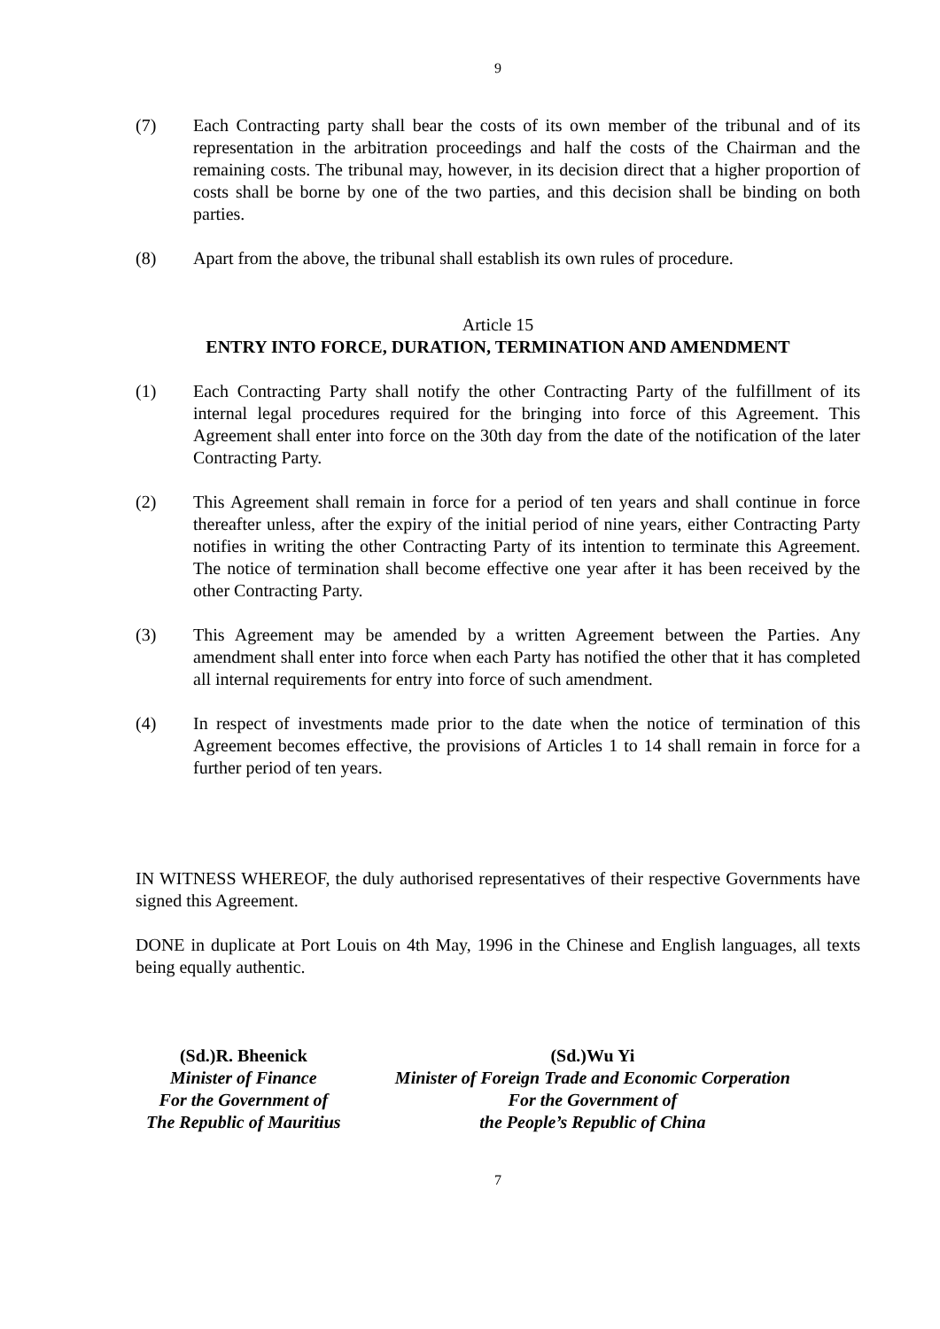9
(7) Each Contracting party shall bear the costs of its own member of the tribunal and of its representation in the arbitration proceedings and half the costs of the Chairman and the remaining costs. The tribunal may, however, in its decision direct that a higher proportion of costs shall be borne by one of the two parties, and this decision shall be binding on both parties.
(8) Apart from the above, the tribunal shall establish its own rules of procedure.
Article 15
ENTRY INTO FORCE, DURATION, TERMINATION AND AMENDMENT
(1) Each Contracting Party shall notify the other Contracting Party of the fulfillment of its internal legal procedures required for the bringing into force of this Agreement. This Agreement shall enter into force on the 30th day from the date of the notification of the later Contracting Party.
(2) This Agreement shall remain in force for a period of ten years and shall continue in force thereafter unless, after the expiry of the initial period of nine years, either Contracting Party notifies in writing the other Contracting Party of its intention to terminate this Agreement. The notice of termination shall become effective one year after it has been received by the other Contracting Party.
(3) This Agreement may be amended by a written Agreement between the Parties. Any amendment shall enter into force when each Party has notified the other that it has completed all internal requirements for entry into force of such amendment.
(4) In respect of investments made prior to the date when the notice of termination of this Agreement becomes effective, the provisions of Articles 1 to 14 shall remain in force for a further period of ten years.
IN WITNESS WHEREOF, the duly authorised representatives of their respective Governments have signed this Agreement.
DONE in duplicate at Port Louis on 4th May, 1996 in the Chinese and English languages, all texts being equally authentic.
(Sd.)R. Bheenick
Minister of Finance
For the Government of
The Republic of Mauritius
(Sd.)Wu Yi
Minister of Foreign Trade and Economic Corperation
For the Government of
the People’s Republic of China
7